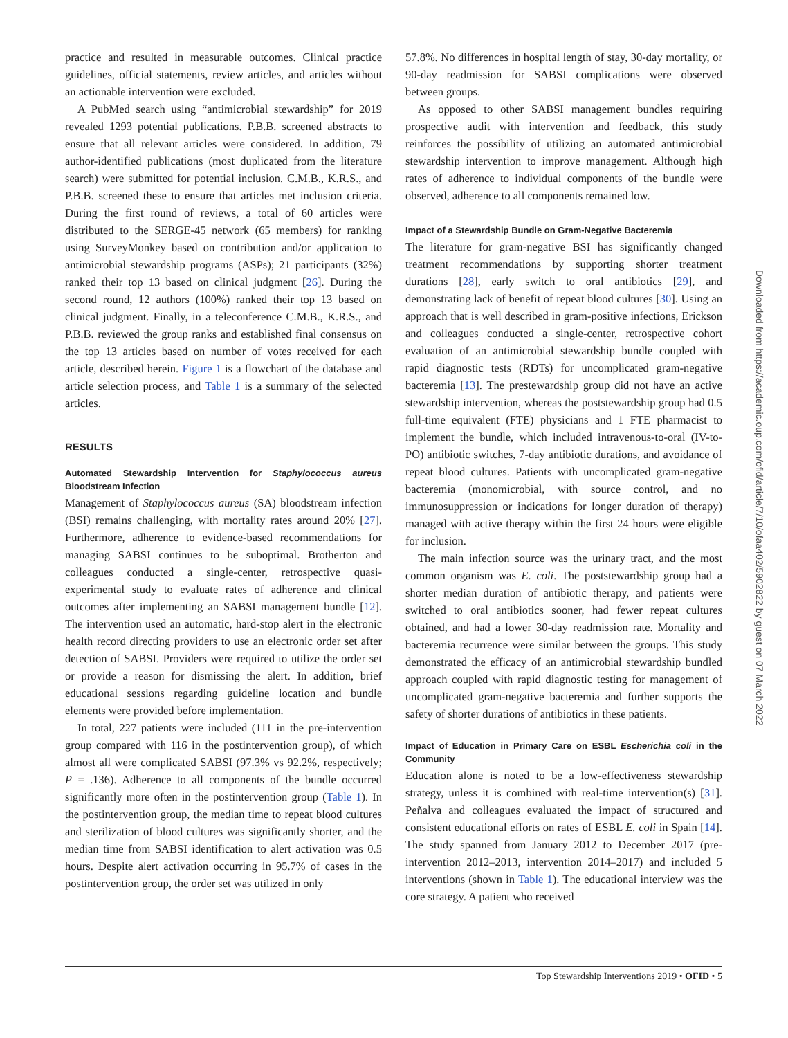practice and resulted in measurable outcomes. Clinical practice guidelines, official statements, review articles, and articles without an actionable intervention were excluded.
A PubMed search using “antimicrobial stewardship” for 2019 revealed 1293 potential publications. P.B.B. screened abstracts to ensure that all relevant articles were considered. In addition, 79 author-identified publications (most duplicated from the literature search) were submitted for potential inclusion. C.M.B., K.R.S., and P.B.B. screened these to ensure that articles met inclusion criteria. During the first round of reviews, a total of 60 articles were distributed to the SERGE-45 network (65 members) for ranking using SurveyMonkey based on contribution and/or application to antimicrobial stewardship programs (ASPs); 21 participants (32%) ranked their top 13 based on clinical judgment [26]. During the second round, 12 authors (100%) ranked their top 13 based on clinical judgment. Finally, in a teleconference C.M.B., K.R.S., and P.B.B. reviewed the group ranks and established final consensus on the top 13 articles based on number of votes received for each article, described herein. Figure 1 is a flowchart of the database and article selection process, and Table 1 is a summary of the selected articles.
RESULTS
Automated Stewardship Intervention for Staphylococcus aureus Bloodstream Infection
Management of Staphylococcus aureus (SA) bloodstream infection (BSI) remains challenging, with mortality rates around 20% [27]. Furthermore, adherence to evidence-based recommendations for managing SABSI continues to be suboptimal. Brotherton and colleagues conducted a single-center, retrospective quasi-experimental study to evaluate rates of adherence and clinical outcomes after implementing an SABSI management bundle [12]. The intervention used an automatic, hard-stop alert in the electronic health record directing providers to use an electronic order set after detection of SABSI. Providers were required to utilize the order set or provide a reason for dismissing the alert. In addition, brief educational sessions regarding guideline location and bundle elements were provided before implementation.
In total, 227 patients were included (111 in the pre-intervention group compared with 116 in the postintervention group), of which almost all were complicated SABSI (97.3% vs 92.2%, respectively; P = .136). Adherence to all components of the bundle occurred significantly more often in the postintervention group (Table 1). In the postintervention group, the median time to repeat blood cultures and sterilization of blood cultures was significantly shorter, and the median time from SABSI identification to alert activation was 0.5 hours. Despite alert activation occurring in 95.7% of cases in the postintervention group, the order set was utilized in only
57.8%. No differences in hospital length of stay, 30-day mortality, or 90-day readmission for SABSI complications were observed between groups.
As opposed to other SABSI management bundles requiring prospective audit with intervention and feedback, this study reinforces the possibility of utilizing an automated antimicrobial stewardship intervention to improve management. Although high rates of adherence to individual components of the bundle were observed, adherence to all components remained low.
Impact of a Stewardship Bundle on Gram-Negative Bacteremia
The literature for gram-negative BSI has significantly changed treatment recommendations by supporting shorter treatment durations [28], early switch to oral antibiotics [29], and demonstrating lack of benefit of repeat blood cultures [30]. Using an approach that is well described in gram-positive infections, Erickson and colleagues conducted a single-center, retrospective cohort evaluation of an antimicrobial stewardship bundle coupled with rapid diagnostic tests (RDTs) for uncomplicated gram-negative bacteremia [13]. The prestewardship group did not have an active stewardship intervention, whereas the poststewardship group had 0.5 full-time equivalent (FTE) physicians and 1 FTE pharmacist to implement the bundle, which included intravenous-to-oral (IV-to-PO) antibiotic switches, 7-day antibiotic durations, and avoidance of repeat blood cultures. Patients with uncomplicated gram-negative bacteremia (monomicrobial, with source control, and no immunosuppression or indications for longer duration of therapy) managed with active therapy within the first 24 hours were eligible for inclusion.
The main infection source was the urinary tract, and the most common organism was E. coli. The poststewardship group had a shorter median duration of antibiotic therapy, and patients were switched to oral antibiotics sooner, had fewer repeat cultures obtained, and had a lower 30-day readmission rate. Mortality and bacteremia recurrence were similar between the groups. This study demonstrated the efficacy of an antimicrobial stewardship bundled approach coupled with rapid diagnostic testing for management of uncomplicated gram-negative bacteremia and further supports the safety of shorter durations of antibiotics in these patients.
Impact of Education in Primary Care on ESBL Escherichia coli in the Community
Education alone is noted to be a low-effectiveness stewardship strategy, unless it is combined with real-time intervention(s) [31]. Peñalva and colleagues evaluated the impact of structured and consistent educational efforts on rates of ESBL E. coli in Spain [14]. The study spanned from January 2012 to December 2017 (pre-intervention 2012–2013, intervention 2014–2017) and included 5 interventions (shown in Table 1). The educational interview was the core strategy. A patient who received
Downloaded from https://academic.oup.com/ofid/article/7/10/ofaa402/5902822 by guest on 07 March 2022
Top Stewardship Interventions 2019 • OFID • 5